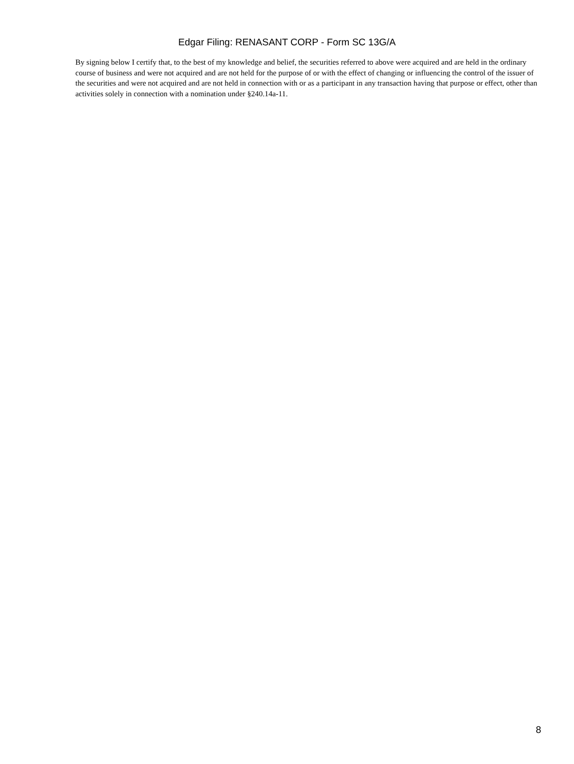Edgar Filing: RENASANT CORP - Form SC 13G/A
By signing below I certify that, to the best of my knowledge and belief, the securities referred to above were acquired and are held in the ordinary course of business and were not acquired and are not held for the purpose of or with the effect of changing or influencing the control of the issuer of the securities and were not acquired and are not held in connection with or as a participant in any transaction having that purpose or effect, other than activities solely in connection with a nomination under §240.14a-11.
8